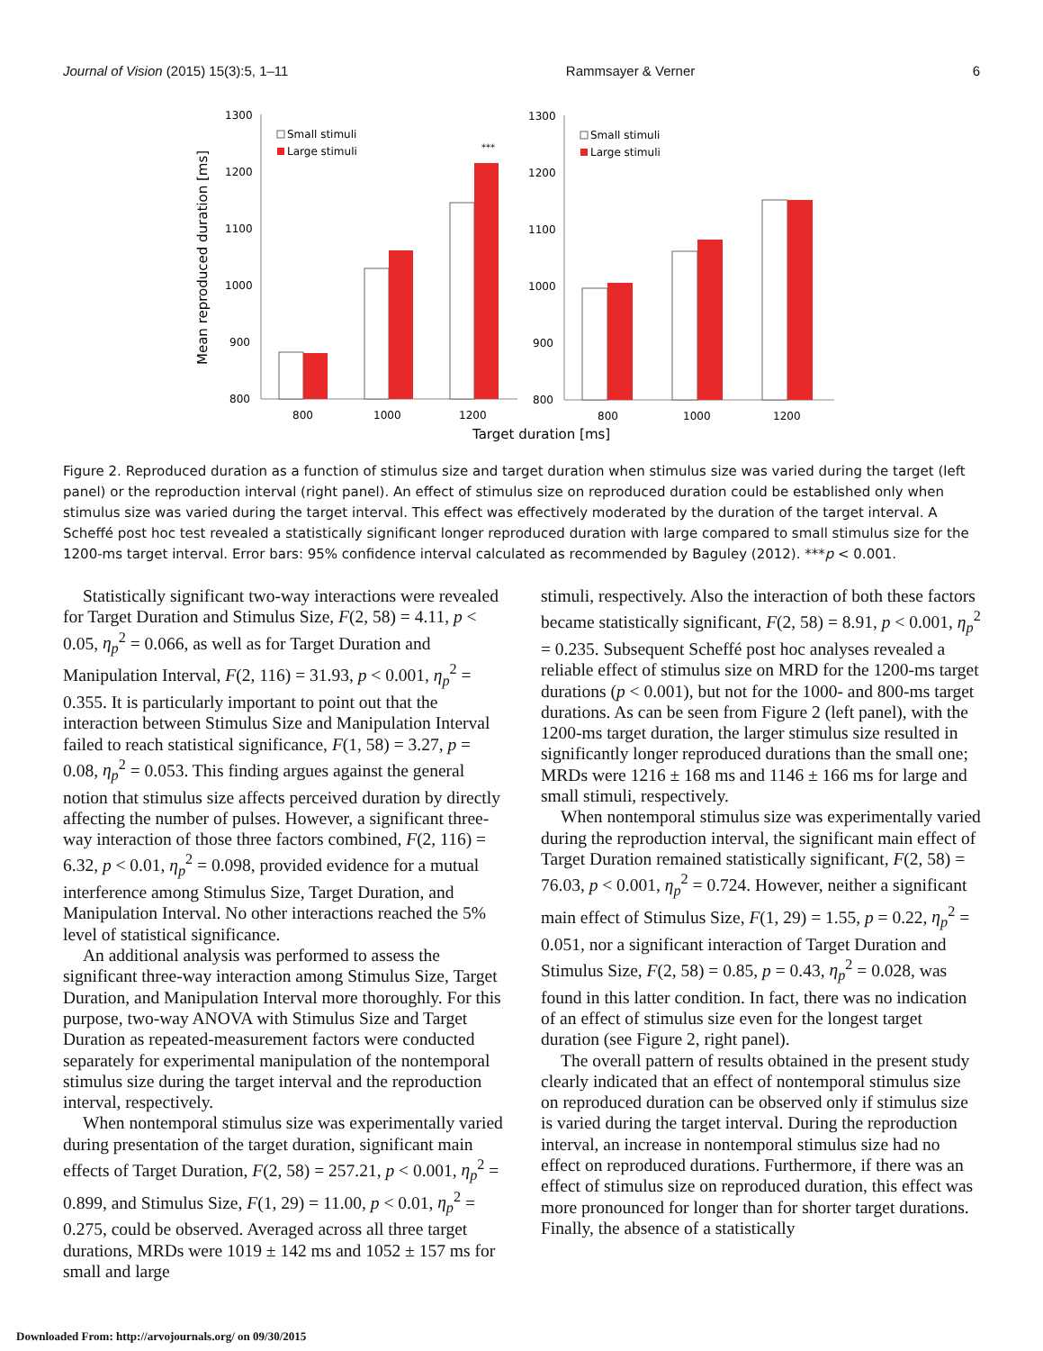Journal of Vision (2015) 15(3):5, 1–11 Rammsayer & Verner 6
Mean reproduced duration [ms]
1300
1200
1100
1000
900
800
***
800
1000
1200
Small stimuli
Large stimuli
1300
1200
1100
1000
900
800
800
1000
1200
Small stimuli
Large stimuli
Target duration [ms]
Figure 2. Reproduced duration as a function of stimulus size and target duration when stimulus size was varied during the target (left panel) or the reproduction interval (right panel). An effect of stimulus size on reproduced duration could be established only when stimulus size was varied during the target interval. This effect was effectively moderated by the duration of the target interval. A Scheffé post hoc test revealed a statistically significant longer reproduced duration with large compared to small stimulus size for the 1200-ms target interval. Error bars: 95% confidence interval calculated as recommended by Baguley (2012). ***p < 0.001.
Statistically significant two-way interactions were revealed for Target Duration and Stimulus Size, F(2, 58) = 4.11, p < 0.05, η<sub>p</sub><sup>2</sup> = 0.066, as well as for Target Duration and Manipulation Interval, F(2, 116) = 31.93, p < 0.001, η<sub>p</sub><sup>2</sup> = 0.355. It is particularly important to point out that the interaction between Stimulus Size and Manipulation Interval failed to reach statistical significance, F(1, 58) = 3.27, p = 0.08, η<sub>p</sub><sup>2</sup> = 0.053. This finding argues against the general notion that stimulus size affects perceived duration by directly affecting the number of pulses. However, a significant three-way interaction of those three factors combined, F(2, 116) = 6.32, p < 0.01, η<sub>p</sub><sup>2</sup> = 0.098, provided evidence for a mutual interference among Stimulus Size, Target Duration, and Manipulation Interval. No other interactions reached the 5% level of statistical significance.
An additional analysis was performed to assess the significant three-way interaction among Stimulus Size, Target Duration, and Manipulation Interval more thoroughly. For this purpose, two-way ANOVA with Stimulus Size and Target Duration as repeated-measurement factors were conducted separately for experimental manipulation of the nontemporal stimulus size during the target interval and the reproduction interval, respectively.
When nontemporal stimulus size was experimentally varied during presentation of the target duration, significant main effects of Target Duration, F(2, 58) = 257.21, p < 0.001, η<sub>p</sub><sup>2</sup> = 0.899, and Stimulus Size, F(1, 29) = 11.00, p < 0.01, η<sub>p</sub><sup>2</sup> = 0.275, could be observed. Averaged across all three target durations, MRDs were 1019 ± 142 ms and 1052 ± 157 ms for small and large
stimuli, respectively. Also the interaction of both these factors became statistically significant, F(2, 58) = 8.91, p < 0.001, η<sub>p</sub><sup>2</sup> = 0.235. Subsequent Scheffé post hoc analyses revealed a reliable effect of stimulus size on MRD for the 1200-ms target durations (p < 0.001), but not for the 1000- and 800-ms target durations. As can be seen from Figure 2 (left panel), with the 1200-ms target duration, the larger stimulus size resulted in significantly longer reproduced durations than the small one; MRDs were 1216 ± 168 ms and 1146 ± 166 ms for large and small stimuli, respectively.
When nontemporal stimulus size was experimentally varied during the reproduction interval, the significant main effect of Target Duration remained statistically significant, F(2, 58) = 76.03, p < 0.001, η<sub>p</sub><sup>2</sup> = 0.724. However, neither a significant main effect of Stimulus Size, F(1, 29) = 1.55, p = 0.22, η<sub>p</sub><sup>2</sup> = 0.051, nor a significant interaction of Target Duration and Stimulus Size, F(2, 58) = 0.85, p = 0.43, η<sub>p</sub><sup>2</sup> = 0.028, was found in this latter condition. In fact, there was no indication of an effect of stimulus size even for the longest target duration (see Figure 2, right panel).
The overall pattern of results obtained in the present study clearly indicated that an effect of nontemporal stimulus size on reproduced duration can be observed only if stimulus size is varied during the target interval. During the reproduction interval, an increase in nontemporal stimulus size had no effect on reproduced durations. Furthermore, if there was an effect of stimulus size on reproduced duration, this effect was more pronounced for longer than for shorter target durations. Finally, the absence of a statistically
Downloaded From: http://arvojournals.org/ on 09/30/2015